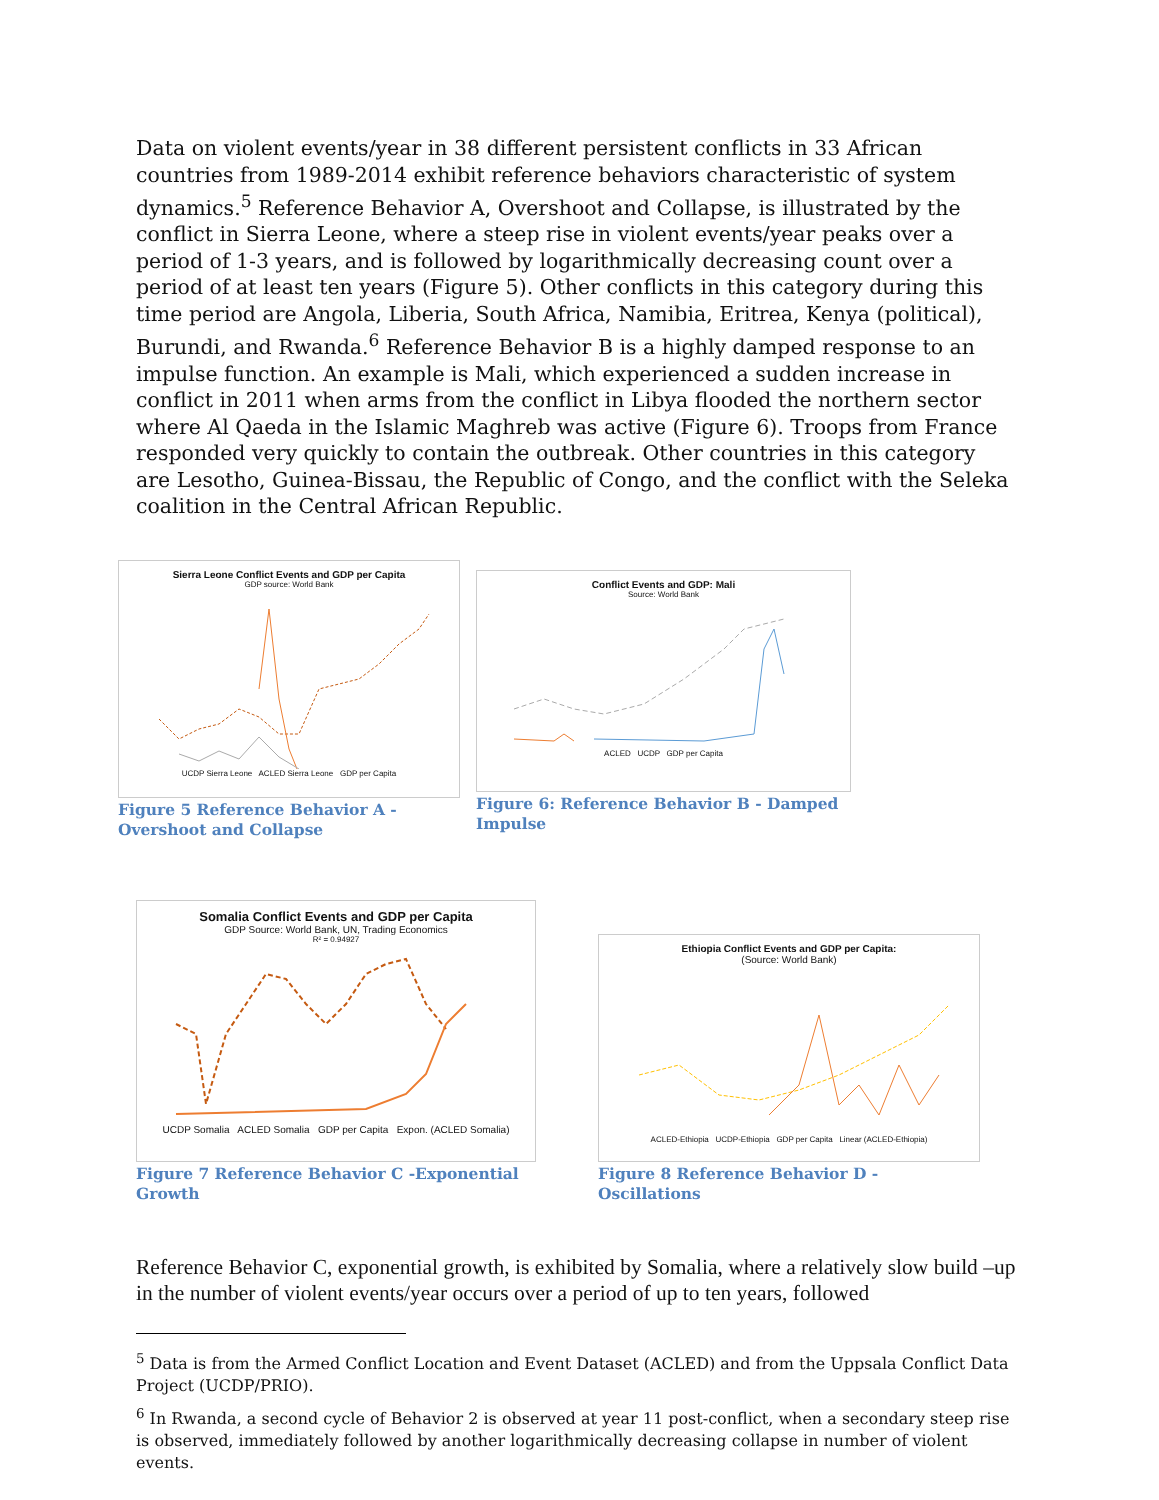Data on violent events/year in 38 different persistent conflicts in 33 African countries from 1989-2014 exhibit reference behaviors characteristic of system dynamics.<sup>5</sup> Reference Behavior A, Overshoot and Collapse, is illustrated by the conflict in Sierra Leone, where a steep rise in violent events/year peaks over a period of 1-3 years, and is followed by logarithmically decreasing count over a period of at least ten years (Figure 5). Other conflicts in this category during this time period are Angola, Liberia, South Africa, Namibia, Eritrea, Kenya (political), Burundi, and Rwanda.<sup>6</sup> Reference Behavior B is a highly damped response to an impulse function. An example is Mali, which experienced a sudden increase in conflict in 2011 when arms from the conflict in Libya flooded the northern sector where Al Qaeda in the Islamic Maghreb was active (Figure 6). Troops from France responded very quickly to contain the outbreak. Other countries in this category are Lesotho, Guinea-Bissau, the Republic of Congo, and the conflict with the Seleka coalition in the Central African Republic.
Sierra Leone Conflict Events and GDP per Capita
GDP source: World Bank
UCDP Sierra Leone ACLED Sierra Leone GDP per Capita
Figure 5 Reference Behavior A - Overshoot and Collapse
Conflict Events and GDP: Mali
Source: World Bank
ACLED UCDP GDP per Capita
Figure 6: Reference Behavior B - Damped Impulse
Somalia Conflict Events and GDP per Capita
GDP Source: World Bank, UN, Trading Economics
R² = 0.94927
UCDP Somalia ACLED Somalia GDP per Capita Expon. (ACLED Somalia)
Figure 7 Reference Behavior C -Exponential Growth
Ethiopia Conflict Events and GDP per Capita:
(Source: World Bank)
ACLED-Ethiopia UCDP-Ethiopia GDP per Capita Linear (ACLED-Ethiopia)
Figure 8 Reference Behavior D - Oscillations
Reference Behavior C, exponential growth, is exhibited by Somalia, where a relatively slow build –up in the number of violent events/year occurs over a period of up to ten years, followed
<sup>5</sup> Data is from the Armed Conflict Location and Event Dataset (ACLED) and from the Uppsala Conflict Data Project (UCDP/PRIO).
<sup>6</sup> In Rwanda, a second cycle of Behavior 2 is observed at year 11 post-conflict, when a secondary steep rise is observed, immediately followed by another logarithmically decreasing collapse in number of violent events.